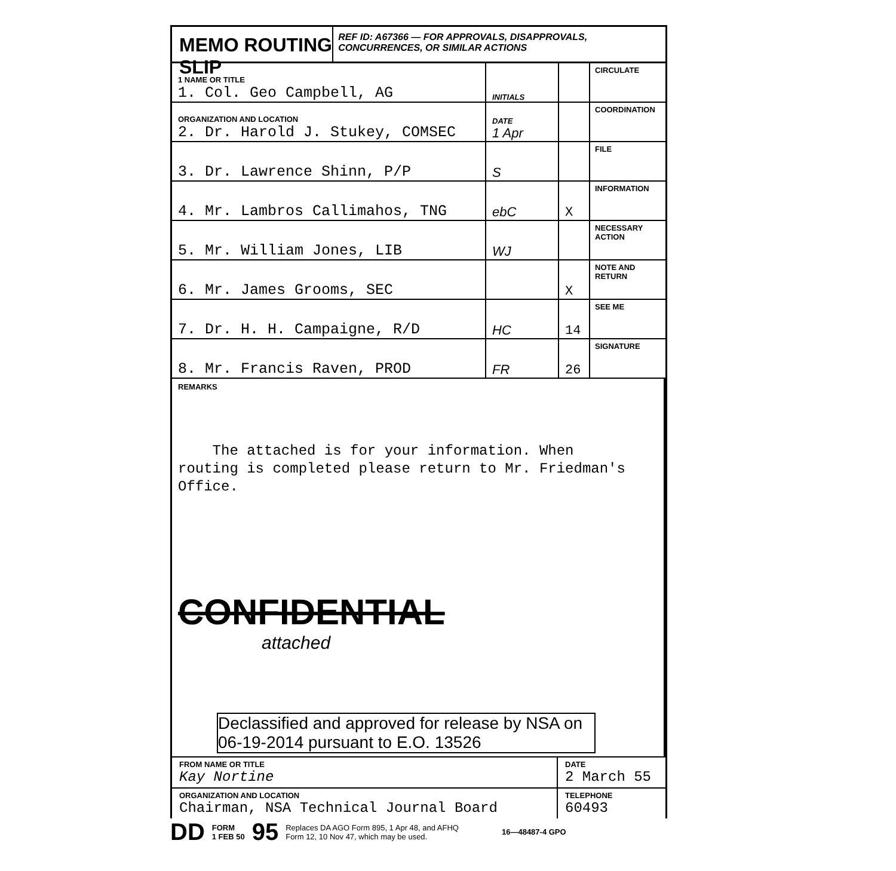MEMO ROUTING SLIP
REF ID: A67366 — FOR APPROVALS, DISAPPROVALS, CONCURRENCES, OR SIMILAR ACTIONS
| 1 NAME OR TITLE 1. Col. Geo Campbell, AG | INITIALS | | CIRCULATE |
| ORGANIZATION AND LOCATION 2. Dr. Harold J. Stukey, COMSEC | DATE 1 Apr | | COORDINATION |
| 3. Dr. Lawrence Shinn, P/P | S | | FILE |
| 4. Mr. Lambros Callimahos, TNG | ebC | X | INFORMATION |
| 5. Mr. William Jones, LIB | WJ | | NECESSARY ACTION |
| 6. Mr. James Grooms, SEC | | X | NOTE AND RETURN |
| 7. Dr. H. H. Campaigne, R/D | HC | 14 | SEE ME |
| 8. Mr. Francis Raven, PROD | FR | 26 | SIGNATURE |
REMARKS
The attached is for your information. When
routing is completed please return to Mr. Friedman's
Office.
CONFIDENTIAL
attached
Declassified and approved for release by NSA on 06-19-2014 pursuant to E.O. 13526
FROM NAME OR TITLE
Kay Nortine
DATE
2 March 55
ORGANIZATION AND LOCATION
Chairman, NSA Technical Journal Board
TELEPHONE
60493
DD FORM
1 FEB 50 95 Replaces DA AGO Form 895, 1 Apr 48, and AFHQ
Form 12, 10 Nov 47, which may be used. 16—48487-4 GPO